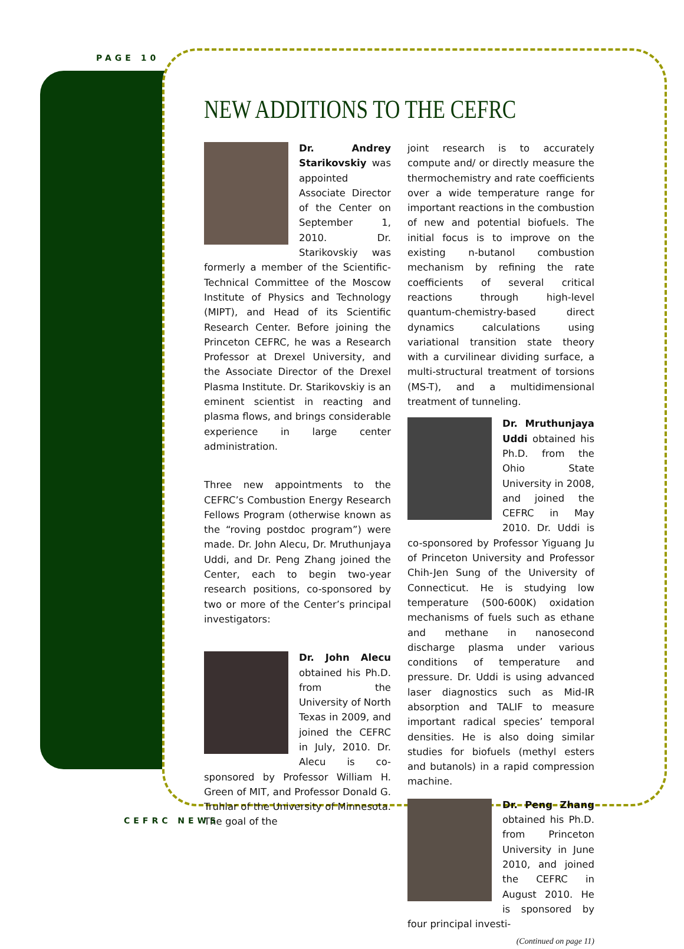PAGE 10
NEW ADDITIONS TO THE CEFRC
Dr. Andrey Starikovskiy was appointed Associate Director of the Center on September 1, 2010. Dr. Starikovskiy was formerly a member of the Scientific-Technical Committee of the Moscow Institute of Physics and Technology (MIPT), and Head of its Scientific Research Center. Before joining the Princeton CEFRC, he was a Research Professor at Drexel University, and the Associate Director of the Drexel Plasma Institute. Dr. Starikovskiy is an eminent scientist in reacting and plasma flows, and brings considerable experience in large center administration.
Three new appointments to the CEFRC’s Combustion Energy Research Fellows Program (otherwise known as the “roving postdoc program”) were made. Dr. John Alecu, Dr. Mruthunjaya Uddi, and Dr. Peng Zhang joined the Center, each to begin two-year research positions, co-sponsored by two or more of the Center’s principal investigators:
Dr. John Alecu obtained his Ph.D. from the University of North Texas in 2009, and joined the CEFRC in July, 2010. Dr. Alecu is co-sponsored by Professor William H. Green of MIT, and Professor Donald G. Truhlar of the University of Minnesota. The goal of the
joint research is to accurately compute and/ or directly measure the thermochemistry and rate coefficients over a wide temperature range for important reactions in the combustion of new and potential biofuels. The initial focus is to improve on the existing n-butanol combustion mechanism by refining the rate coefficients of several critical reactions through high-level quantum-chemistry-based direct dynamics calculations using variational transition state theory with a curvilinear dividing surface, a multi-structural treatment of torsions (MS-T), and a multidimensional treatment of tunneling.
Dr. Mruthunjaya Uddi obtained his Ph.D. from the Ohio State University in 2008, and joined the CEFRC in May 2010. Dr. Uddi is co-sponsored by Professor Yiguang Ju of Princeton University and Professor Chih-Jen Sung of the University of Connecticut. He is studying low temperature (500-600K) oxidation mechanisms of fuels such as ethane and methane in nanosecond discharge plasma under various conditions of temperature and pressure. Dr. Uddi is using advanced laser diagnostics such as Mid-IR absorption and TALIF to measure important radical species’ temporal densities. He is also doing similar studies for biofuels (methyl esters and butanols) in a rapid compression machine.
Dr. Peng Zhang obtained his Ph.D. from Princeton University in June 2010, and joined the CEFRC in August 2010. He is sponsored by four principal investi-
(Continued on page 11)
CEFRC NEWS